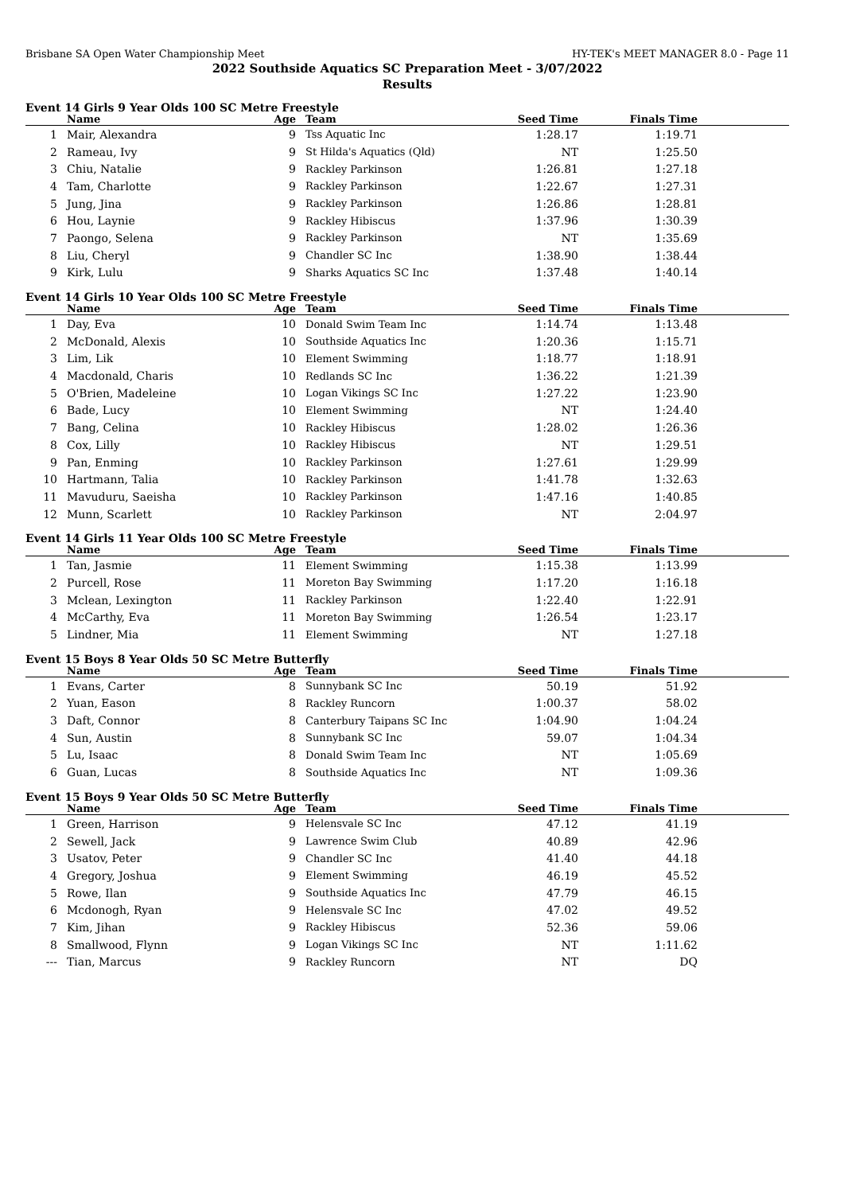Brisbane SA Open Water Championship Meet HY-TEK's MEET MANAGER 8.0 - Page 11
2022 Southside Aquatics SC Preparation Meet - 3/07/2022
Results
Event 14 Girls 9 Year Olds 100 SC Metre Freestyle
| | Name | Age | Team | Seed Time | Finals Time | |
| --- | --- | --- | --- | --- | --- | --- |
| 1 | Mair, Alexandra | 9 | Tss Aquatic Inc | 1:28.17 | 1:19.71 | |
| 2 | Rameau, Ivy | 9 | St Hilda's Aquatics (Qld) | NT | 1:25.50 | |
| 3 | Chiu, Natalie | 9 | Rackley Parkinson | 1:26.81 | 1:27.18 | |
| 4 | Tam, Charlotte | 9 | Rackley Parkinson | 1:22.67 | 1:27.31 | |
| 5 | Jung, Jina | 9 | Rackley Parkinson | 1:26.86 | 1:28.81 | |
| 6 | Hou, Laynie | 9 | Rackley Hibiscus | 1:37.96 | 1:30.39 | |
| 7 | Paongo, Selena | 9 | Rackley Parkinson | NT | 1:35.69 | |
| 8 | Liu, Cheryl | 9 | Chandler SC Inc | 1:38.90 | 1:38.44 | |
| 9 | Kirk, Lulu | 9 | Sharks Aquatics SC Inc | 1:37.48 | 1:40.14 | |
Event 14 Girls 10 Year Olds 100 SC Metre Freestyle
| | Name | Age | Team | Seed Time | Finals Time | |
| --- | --- | --- | --- | --- | --- | --- |
| 1 | Day, Eva | 10 | Donald Swim Team Inc | 1:14.74 | 1:13.48 | |
| 2 | McDonald, Alexis | 10 | Southside Aquatics Inc | 1:20.36 | 1:15.71 | |
| 3 | Lim, Lik | 10 | Element Swimming | 1:18.77 | 1:18.91 | |
| 4 | Macdonald, Charis | 10 | Redlands SC Inc | 1:36.22 | 1:21.39 | |
| 5 | O'Brien, Madeleine | 10 | Logan Vikings SC Inc | 1:27.22 | 1:23.90 | |
| 6 | Bade, Lucy | 10 | Element Swimming | NT | 1:24.40 | |
| 7 | Bang, Celina | 10 | Rackley Hibiscus | 1:28.02 | 1:26.36 | |
| 8 | Cox, Lilly | 10 | Rackley Hibiscus | NT | 1:29.51 | |
| 9 | Pan, Enming | 10 | Rackley Parkinson | 1:27.61 | 1:29.99 | |
| 10 | Hartmann, Talia | 10 | Rackley Parkinson | 1:41.78 | 1:32.63 | |
| 11 | Mavuduru, Saeisha | 10 | Rackley Parkinson | 1:47.16 | 1:40.85 | |
| 12 | Munn, Scarlett | 10 | Rackley Parkinson | NT | 2:04.97 | |
Event 14 Girls 11 Year Olds 100 SC Metre Freestyle
| | Name | Age | Team | Seed Time | Finals Time | |
| --- | --- | --- | --- | --- | --- | --- |
| 1 | Tan, Jasmie | 11 | Element Swimming | 1:15.38 | 1:13.99 | |
| 2 | Purcell, Rose | 11 | Moreton Bay Swimming | 1:17.20 | 1:16.18 | |
| 3 | Mclean, Lexington | 11 | Rackley Parkinson | 1:22.40 | 1:22.91 | |
| 4 | McCarthy, Eva | 11 | Moreton Bay Swimming | 1:26.54 | 1:23.17 | |
| 5 | Lindner, Mia | 11 | Element Swimming | NT | 1:27.18 | |
Event 15 Boys 8 Year Olds 50 SC Metre Butterfly
| | Name | Age | Team | Seed Time | Finals Time | |
| --- | --- | --- | --- | --- | --- | --- |
| 1 | Evans, Carter | 8 | Sunnybank SC Inc | 50.19 | 51.92 | |
| 2 | Yuan, Eason | 8 | Rackley Runcorn | 1:00.37 | 58.02 | |
| 3 | Daft, Connor | 8 | Canterbury Taipans SC Inc | 1:04.90 | 1:04.24 | |
| 4 | Sun, Austin | 8 | Sunnybank SC Inc | 59.07 | 1:04.34 | |
| 5 | Lu, Isaac | 8 | Donald Swim Team Inc | NT | 1:05.69 | |
| 6 | Guan, Lucas | 8 | Southside Aquatics Inc | NT | 1:09.36 | |
Event 15 Boys 9 Year Olds 50 SC Metre Butterfly
| | Name | Age | Team | Seed Time | Finals Time | |
| --- | --- | --- | --- | --- | --- | --- |
| 1 | Green, Harrison | 9 | Helensvale SC Inc | 47.12 | 41.19 | |
| 2 | Sewell, Jack | 9 | Lawrence Swim Club | 40.89 | 42.96 | |
| 3 | Usatov, Peter | 9 | Chandler SC Inc | 41.40 | 44.18 | |
| 4 | Gregory, Joshua | 9 | Element Swimming | 46.19 | 45.52 | |
| 5 | Rowe, Ilan | 9 | Southside Aquatics Inc | 47.79 | 46.15 | |
| 6 | Mcdonogh, Ryan | 9 | Helensvale SC Inc | 47.02 | 49.52 | |
| 7 | Kim, Jihan | 9 | Rackley Hibiscus | 52.36 | 59.06 | |
| 8 | Smallwood, Flynn | 9 | Logan Vikings SC Inc | NT | 1:11.62 | |
| --- | Tian, Marcus | 9 | Rackley Runcorn | NT | DQ | |